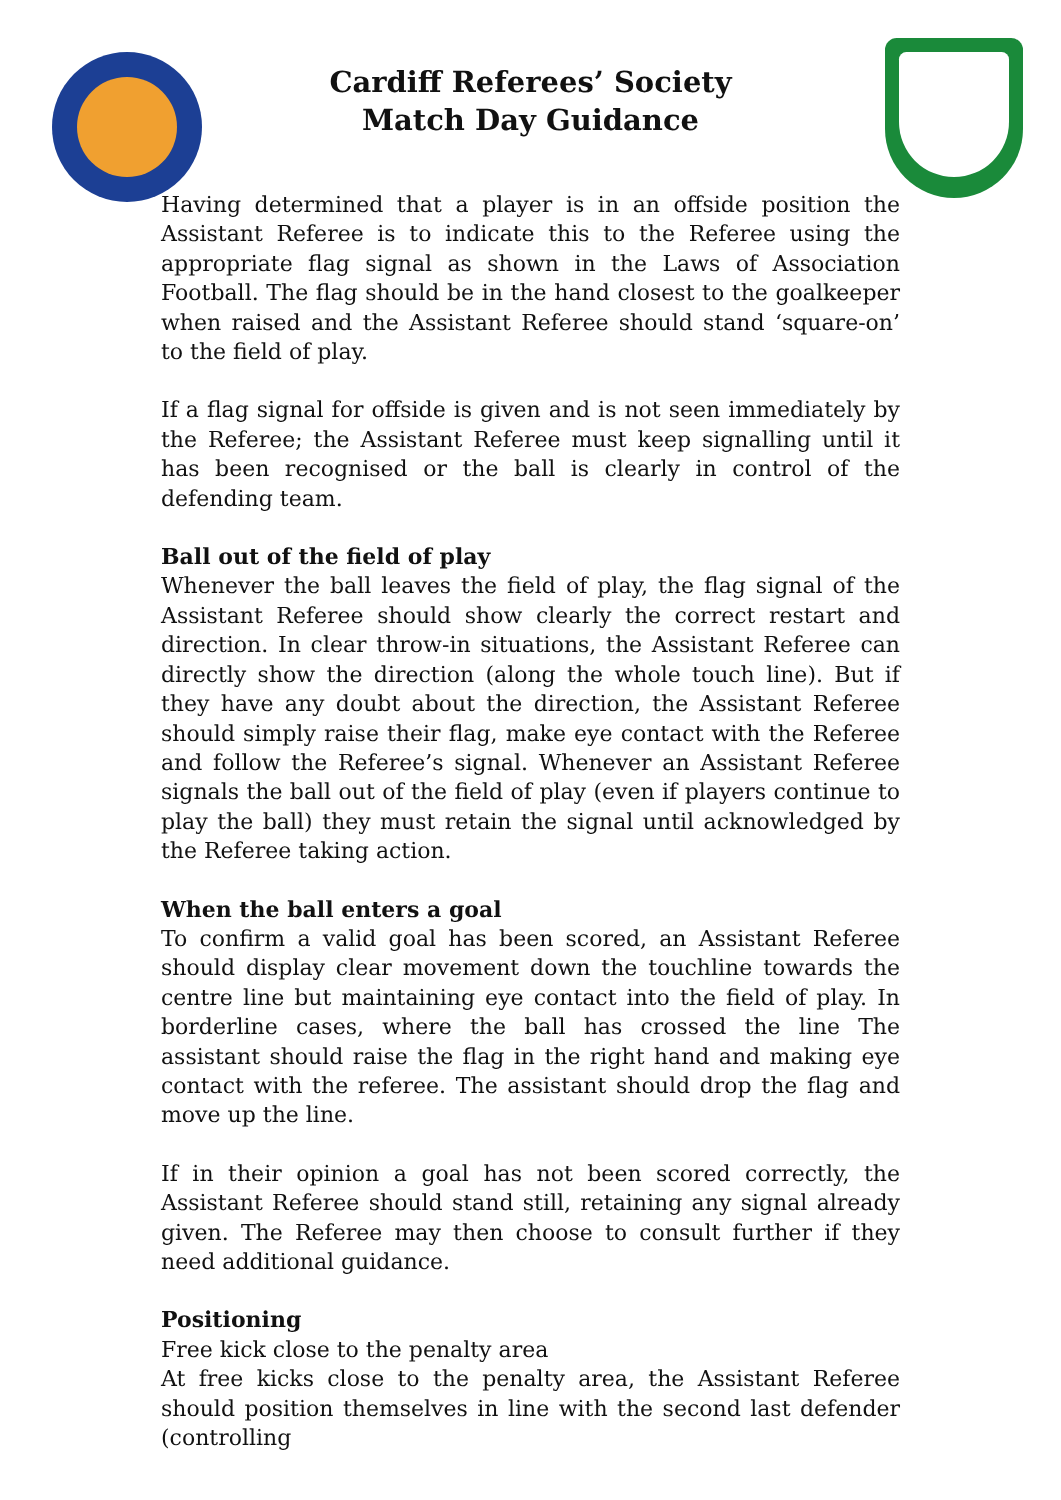Cardiff Referees’ Society
Match Day Guidance
Having determined that a player is in an offside position the Assistant Referee is to indicate this to the Referee using the appropriate flag signal as shown in the Laws of Association Football. The flag should be in the hand closest to the goalkeeper when raised and the Assistant Referee should stand ‘square-on’ to the field of play.
If a flag signal for offside is given and is not seen immediately by the Referee; the Assistant Referee must keep signalling until it has been recognised or the ball is clearly in control of the defending team.
Ball out of the field of play
Whenever the ball leaves the field of play, the flag signal of the Assistant Referee should show clearly the correct restart and direction. In clear throw-in situations, the Assistant Referee can directly show the direction (along the whole touch line). But if they have any doubt about the direction, the Assistant Referee should simply raise their flag, make eye contact with the Referee and follow the Referee’s signal. Whenever an Assistant Referee signals the ball out of the field of play (even if players continue to play the ball) they must retain the signal until acknowledged by the Referee taking action.
When the ball enters a goal
To confirm a valid goal has been scored, an Assistant Referee should display clear movement down the touchline towards the centre line but maintaining eye contact into the field of play. In borderline cases, where the ball has crossed the line The assistant should raise the flag in the right hand and making eye contact with the referee. The assistant should drop the flag and move up the line.
If in their opinion a goal has not been scored correctly, the Assistant Referee should stand still, retaining any signal already given. The Referee may then choose to consult further if they need additional guidance.
Positioning
Free kick close to the penalty area
At free kicks close to the penalty area, the Assistant Referee should position themselves in line with the second last defender (controlling